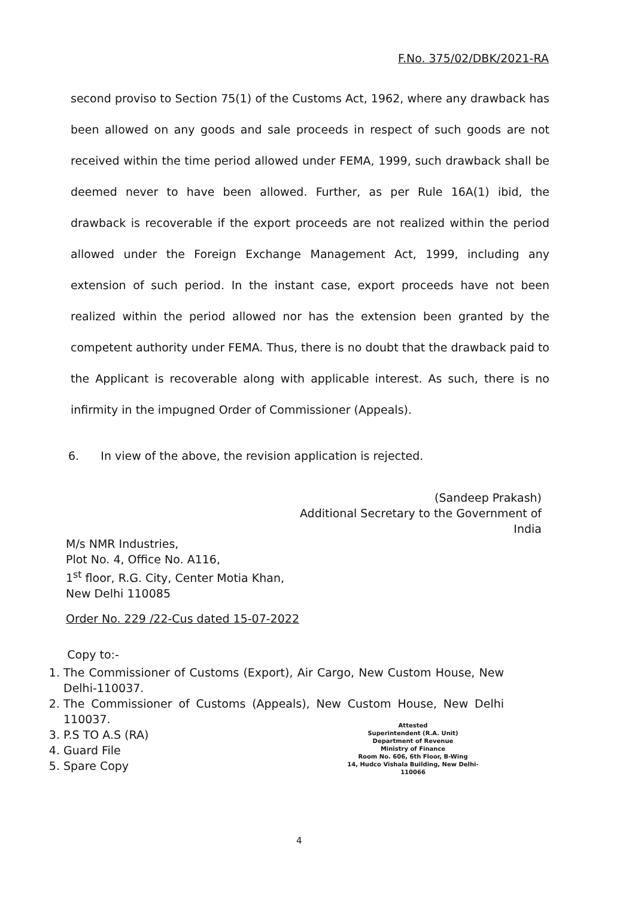F.No. 375/02/DBK/2021-RA
second proviso to Section 75(1) of the Customs Act, 1962, where any drawback has been allowed on any goods and sale proceeds in respect of such goods are not received within the time period allowed under FEMA, 1999, such drawback shall be deemed never to have been allowed. Further, as per Rule 16A(1) ibid, the drawback is recoverable if the export proceeds are not realized within the period allowed under the Foreign Exchange Management Act, 1999, including any extension of such period. In the instant case, export proceeds have not been realized within the period allowed nor has the extension been granted by the competent authority under FEMA. Thus, there is no doubt that the drawback paid to the Applicant is recoverable along with applicable interest. As such, there is no infirmity in the impugned Order of Commissioner (Appeals).
6. In view of the above, the revision application is rejected.
(Sandeep Prakash)
Additional Secretary to the Government of India
M/s NMR Industries,
Plot No. 4, Office No. A116,
1<sup>st</sup> floor, R.G. City, Center Motia Khan,
New Delhi 110085
Order No. 229 /22-Cus dated 15-07-2022
Copy to:-
1. The Commissioner of Customs (Export), Air Cargo, New Custom House, New Delhi-110037.
2. The Commissioner of Customs (Appeals), New Custom House, New Delhi 110037.
3. P.S TO A.S (RA)
4. Guard File
5. Spare Copy
Attested
Superintendent (R.A. Unit)
Department of Revenue
Ministry of Finance
Room No. 606, 6th Floor, B-Wing
14, Hudco Vishala Building, New Delhi-110066
4